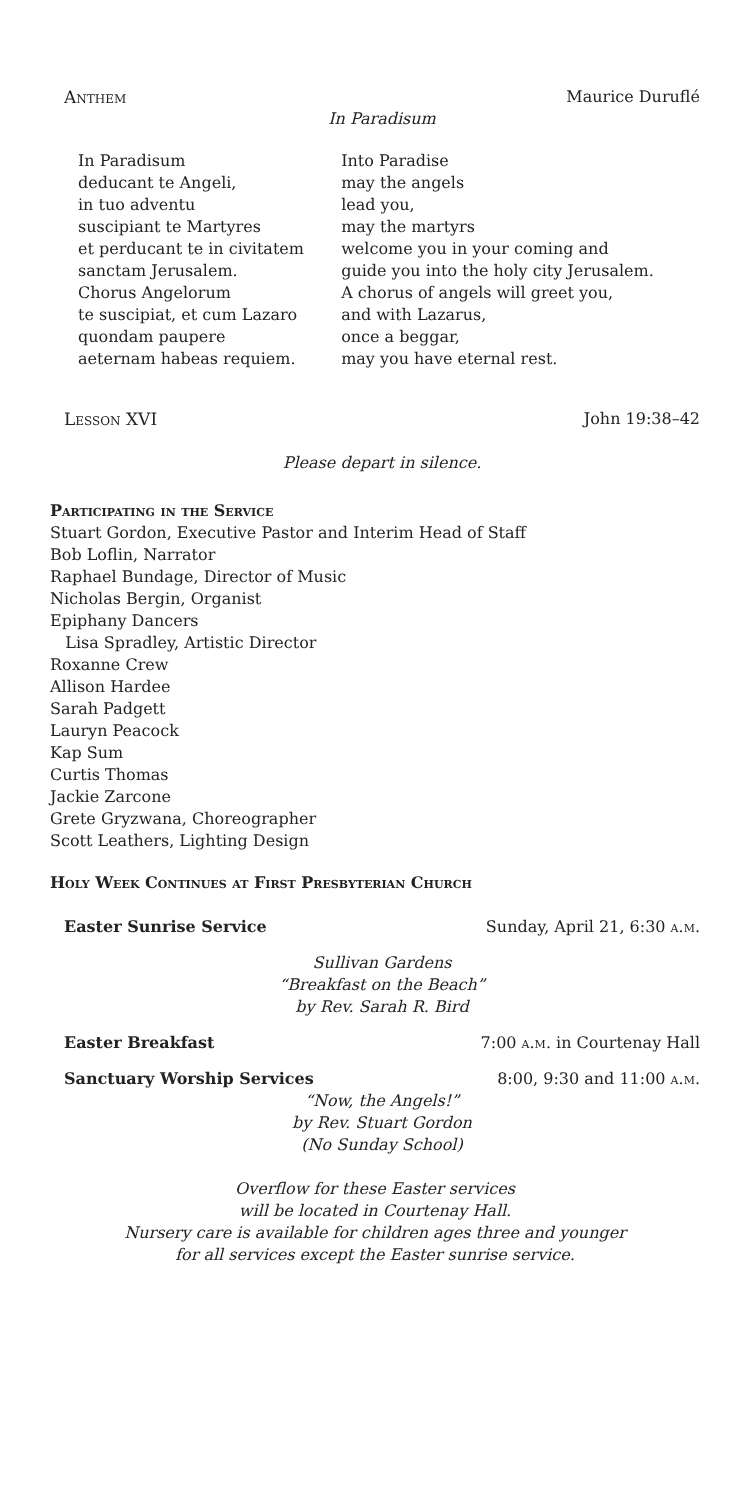Anthem Maurice Duruflé
In Paradisum
In Paradisum
deducant te Angeli,
in tuo adventu
suscipiant te Martyres
et perducant te in civitatem
sanctam Jerusalem.
Chorus Angelorum
te suscipiat, et cum Lazaro
quondam paupere
aeternam habeas requiem.
Into Paradise
may the angels
lead you,
may the martyrs
welcome you in your coming and
guide you into the holy city Jerusalem.
A chorus of angels will greet you,
and with Lazarus,
once a beggar,
may you have eternal rest.
Lesson XVI John 19:38–42
Please depart in silence.
Participating in the Service
Stuart Gordon, Executive Pastor and Interim Head of Staff
Bob Loflin, Narrator
Raphael Bundage, Director of Music
Nicholas Bergin, Organist
Epiphany Dancers
Lisa Spradley, Artistic Director
Roxanne Crew
Allison Hardee
Sarah Padgett
Lauryn Peacock
Kap Sum
Curtis Thomas
Jackie Zarcone
Grete Gryzwana, Choreographer
Scott Leathers, Lighting Design
Holy Week Continues at First Presbyterian Church
Easter Sunrise Service Sunday, April 21, 6:30 a.m.
Sullivan Gardens
“Breakfast on the Beach”
by Rev. Sarah R. Bird
Easter Breakfast 7:00 a.m. in Courtenay Hall
Sanctuary Worship Services 8:00, 9:30 and 11:00 a.m.
“Now, the Angels!”
by Rev. Stuart Gordon
(No Sunday School)
Overflow for these Easter services
will be located in Courtenay Hall.
Nursery care is available for children ages three and younger
for all services except the Easter sunrise service.